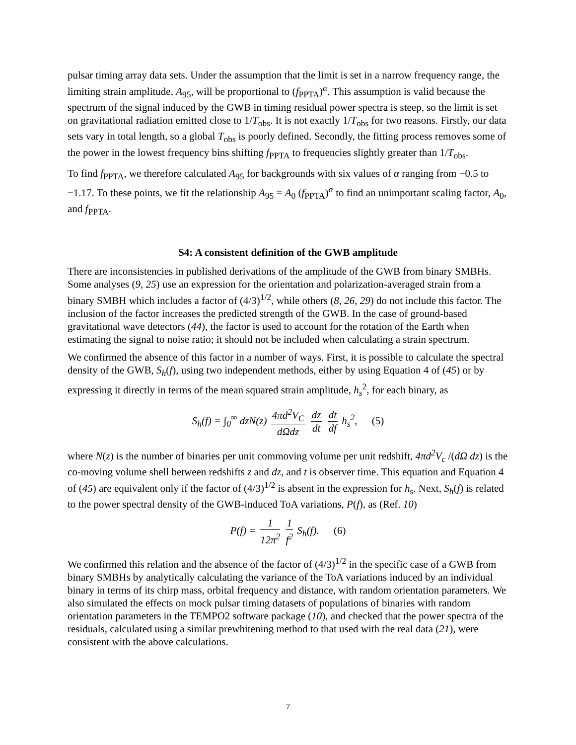pulsar timing array data sets. Under the assumption that the limit is set in a narrow frequency range, the limiting strain amplitude, A<sub>95</sub>, will be proportional to (f<sub>PPTA</sub>)<sup>α</sup>. This assumption is valid because the spectrum of the signal induced by the GWB in timing residual power spectra is steep, so the limit is set on gravitational radiation emitted close to 1/T<sub>obs</sub>. It is not exactly 1/T<sub>obs</sub> for two reasons. Firstly, our data sets vary in total length, so a global T<sub>obs</sub> is poorly defined. Secondly, the fitting process removes some of the power in the lowest frequency bins shifting f<sub>PPTA</sub> to frequencies slightly greater than 1/T<sub>obs</sub>.
To find f<sub>PPTA</sub>, we therefore calculated A<sub>95</sub> for backgrounds with six values of α ranging from −0.5 to −1.17. To these points, we fit the relationship A<sub>95</sub> = A<sub>0</sub> (f<sub>PPTA</sub>)<sup>α</sup> to find an unimportant scaling factor, A<sub>0</sub>, and f<sub>PPTA</sub>.
S4: A consistent definition of the GWB amplitude
There are inconsistencies in published derivations of the amplitude of the GWB from binary SMBHs. Some analyses (9, 25) use an expression for the orientation and polarization-averaged strain from a binary SMBH which includes a factor of (4/3)<sup>1/2</sup>, while others (8, 26, 29) do not include this factor. The inclusion of the factor increases the predicted strength of the GWB. In the case of ground-based gravitational wave detectors (44), the factor is used to account for the rotation of the Earth when estimating the signal to noise ratio; it should not be included when calculating a strain spectrum.
We confirmed the absence of this factor in a number of ways. First, it is possible to calculate the spectral density of the GWB, S<sub>h</sub>(f), using two independent methods, either by using Equation 4 of (45) or by expressing it directly in terms of the mean squared strain amplitude, h<sub>s</sub><sup>2</sup>, for each binary, as
S<sub>h</sub>(f) = ∫<sub>0</sub><sup>∞</sup> dzN(z) 4πd<sup>2</sup>V<sub>C</sub> dΩdz dz dt dt df h<sub>s</sub><sup>2</sup>, (5)
where N(z) is the number of binaries per unit commoving volume per unit redshift, 4πd<sup>2</sup>V<sub>c</sub> /(dΩ dz) is the co-moving volume shell between redshifts z and dz, and t is observer time. This equation and Equation 4 of (45) are equivalent only if the factor of (4/3)<sup>1/2</sup> is absent in the expression for h<sub>s</sub>. Next, S<sub>h</sub>(f) is related to the power spectral density of the GWB-induced ToA variations, P(f), as (Ref. 10)
P(f) = 1 12π<sup>2</sup> 1 f<sup>2</sup> S<sub>h</sub>(f). (6)
We confirmed this relation and the absence of the factor of (4/3)<sup>1/2</sup> in the specific case of a GWB from binary SMBHs by analytically calculating the variance of the ToA variations induced by an individual binary in terms of its chirp mass, orbital frequency and distance, with random orientation parameters. We also simulated the effects on mock pulsar timing datasets of populations of binaries with random orientation parameters in the TEMPO2 software package (10), and checked that the power spectra of the residuals, calculated using a similar prewhitening method to that used with the real data (21), were consistent with the above calculations.
7